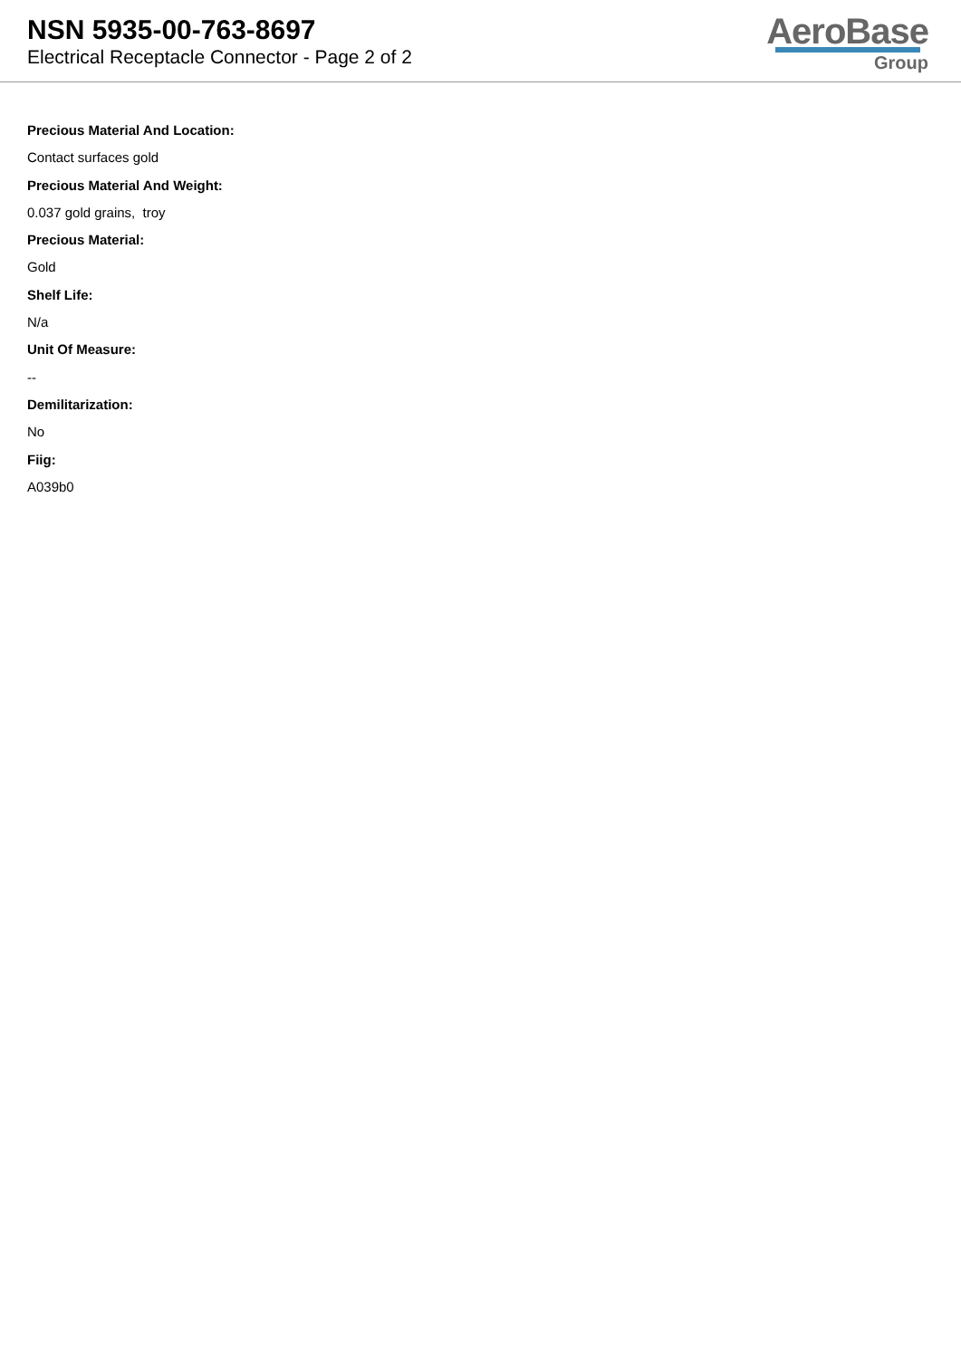NSN 5935-00-763-8697
Electrical Receptacle Connector - Page 2 of 2
AeroBase
Group
Precious Material And Location:
Contact surfaces gold
Precious Material And Weight:
0.037 gold grains, troy
Precious Material:
Gold
Shelf Life:
N/a
Unit Of Measure:
--
Demilitarization:
No
Fiig:
A039b0